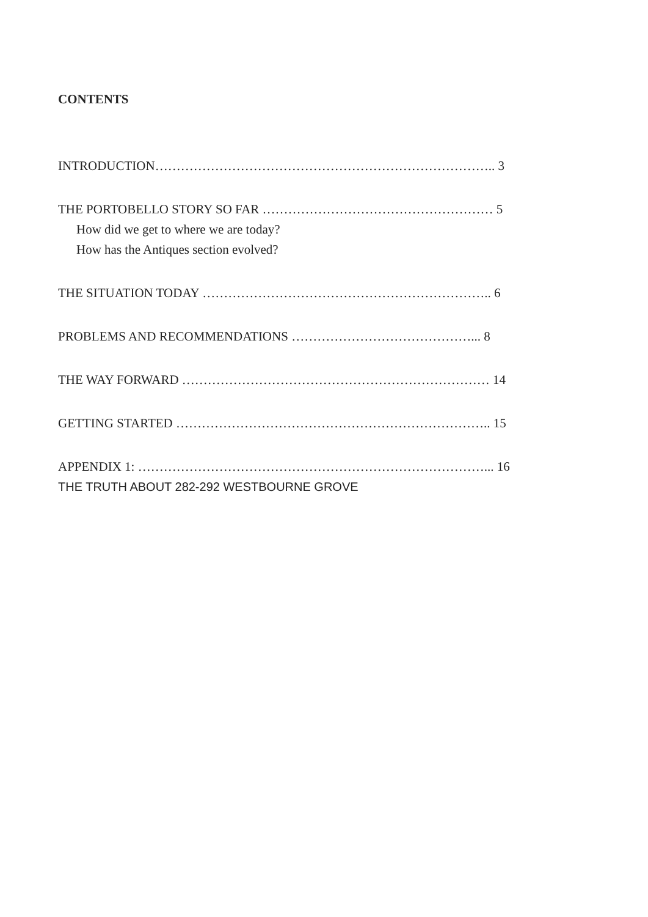CONTENTS
INTRODUCTION…………………………………………………………………….. 3
THE PORTOBELLO STORY SO FAR ……………………………………………… 5
How did we get to where we are today?
How has the Antiques section evolved?
THE SITUATION TODAY ………………………………………………………….. 6
PROBLEMS AND RECOMMENDATIONS ……………………………………... 8
THE WAY FORWARD ……………………………………………………………… 14
GETTING STARTED ……………………………………………………………….. 15
APPENDIX 1: ………………………………………………………………………... 16
THE TRUTH ABOUT 282-292 WESTBOURNE GROVE